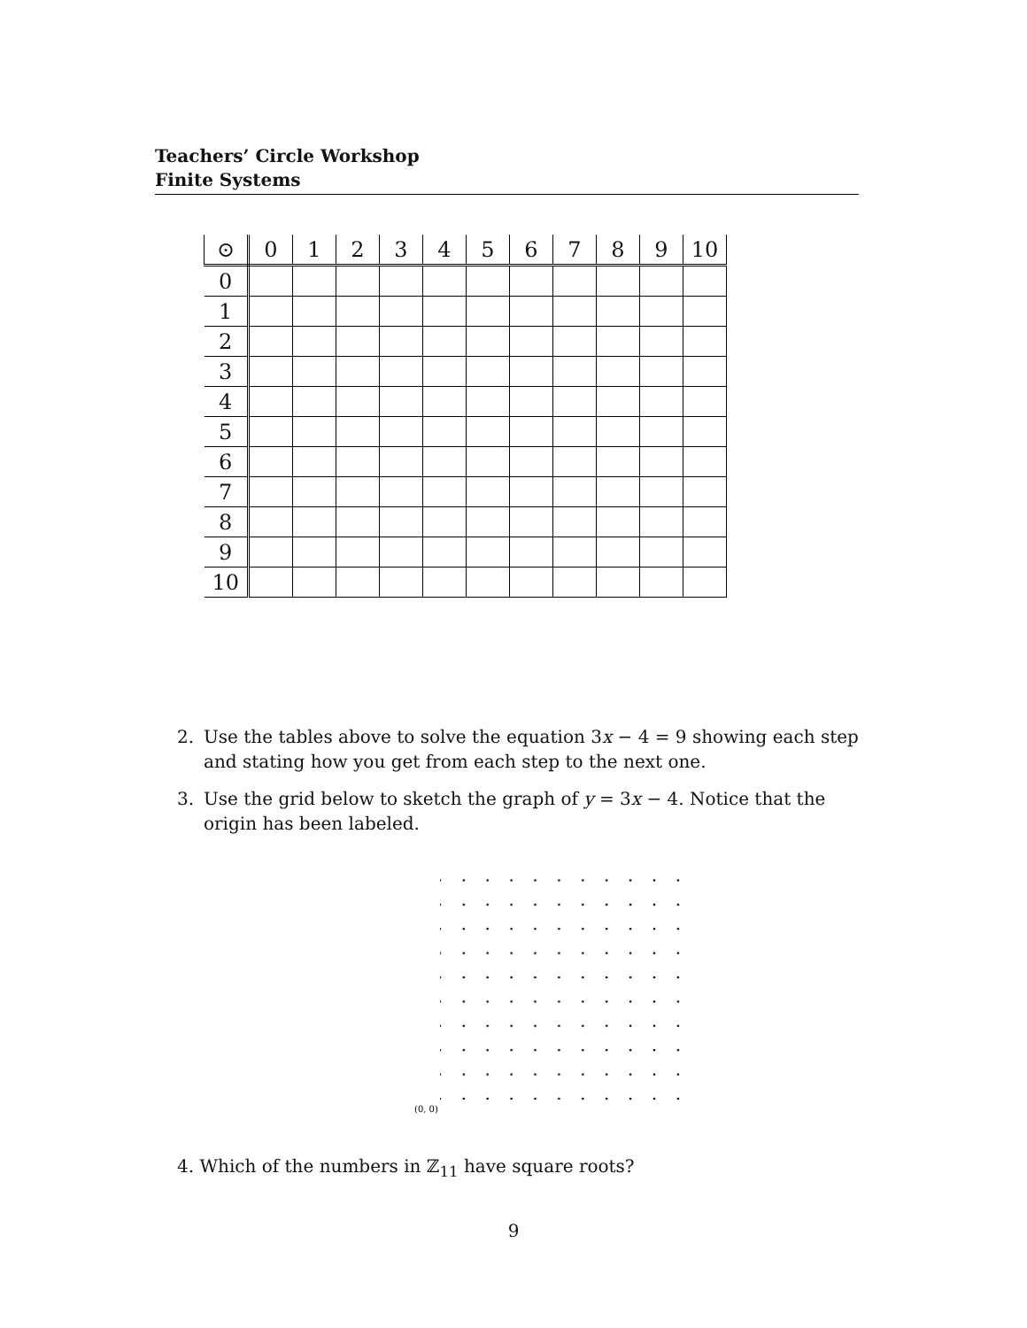Teachers’ Circle Workshop
Finite Systems
| ⊙ | 0 | 1 | 2 | 3 | 4 | 5 | 6 | 7 | 8 | 9 | 10 |
| --- | --- | --- | --- | --- | --- | --- | --- | --- | --- | --- | --- |
| 0 | | | | | | | | | | | |
| 1 | | | | | | | | | | | |
| 2 | | | | | | | | | | | |
| 3 | | | | | | | | | | | |
| 4 | | | | | | | | | | | |
| 5 | | | | | | | | | | | |
| 6 | | | | | | | | | | | |
| 7 | | | | | | | | | | | |
| 8 | | | | | | | | | | | |
| 9 | | | | | | | | | | | |
| 10 | | | | | | | | | | | |
2. Use the tables above to solve the equation 3x − 4 = 9 showing each step and stating how you get from each step to the next one.
3. Use the grid below to sketch the graph of y = 3x − 4. Notice that the origin has been labeled.
(0, 0)
4. Which of the numbers in ℤ<sub>11</sub> have square roots?
9